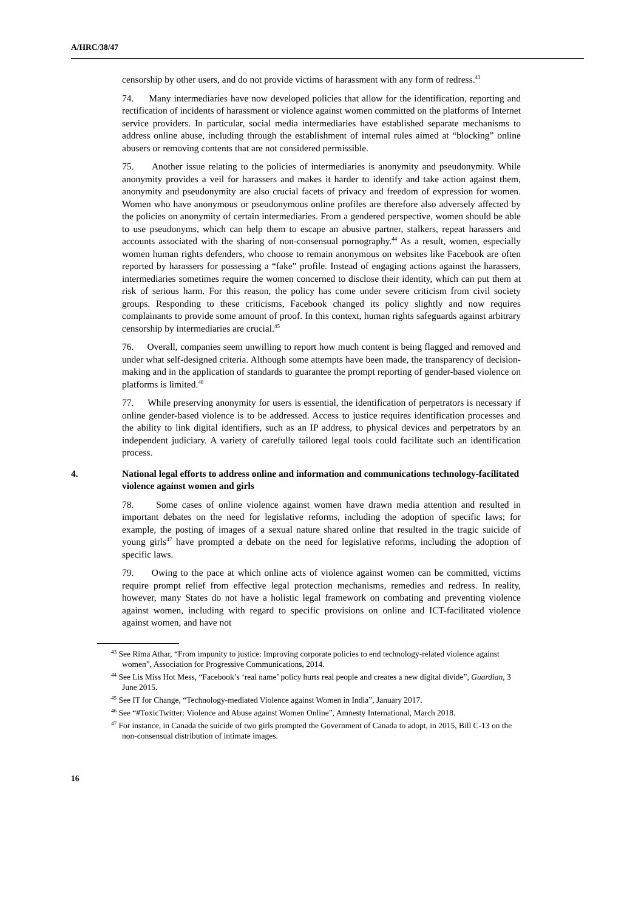A/HRC/38/47
censorship by other users, and do not provide victims of harassment with any form of redress.<sup>43</sup>
74. Many intermediaries have now developed policies that allow for the identification, reporting and rectification of incidents of harassment or violence against women committed on the platforms of Internet service providers. In particular, social media intermediaries have established separate mechanisms to address online abuse, including through the establishment of internal rules aimed at “blocking” online abusers or removing contents that are not considered permissible.
75. Another issue relating to the policies of intermediaries is anonymity and pseudonymity. While anonymity provides a veil for harassers and makes it harder to identify and take action against them, anonymity and pseudonymity are also crucial facets of privacy and freedom of expression for women. Women who have anonymous or pseudonymous online profiles are therefore also adversely affected by the policies on anonymity of certain intermediaries. From a gendered perspective, women should be able to use pseudonyms, which can help them to escape an abusive partner, stalkers, repeat harassers and accounts associated with the sharing of non-consensual pornography.<sup>44</sup> As a result, women, especially women human rights defenders, who choose to remain anonymous on websites like Facebook are often reported by harassers for possessing a “fake” profile. Instead of engaging actions against the harassers, intermediaries sometimes require the women concerned to disclose their identity, which can put them at risk of serious harm. For this reason, the policy has come under severe criticism from civil society groups. Responding to these criticisms, Facebook changed its policy slightly and now requires complainants to provide some amount of proof. In this context, human rights safeguards against arbitrary censorship by intermediaries are crucial.<sup>45</sup>
76. Overall, companies seem unwilling to report how much content is being flagged and removed and under what self-designed criteria. Although some attempts have been made, the transparency of decision-making and in the application of standards to guarantee the prompt reporting of gender-based violence on platforms is limited.<sup>46</sup>
77. While preserving anonymity for users is essential, the identification of perpetrators is necessary if online gender-based violence is to be addressed. Access to justice requires identification processes and the ability to link digital identifiers, such as an IP address, to physical devices and perpetrators by an independent judiciary. A variety of carefully tailored legal tools could facilitate such an identification process.
4. National legal efforts to address online and information and communications technology-facilitated violence against women and girls
78. Some cases of online violence against women have drawn media attention and resulted in important debates on the need for legislative reforms, including the adoption of specific laws; for example, the posting of images of a sexual nature shared online that resulted in the tragic suicide of young girls<sup>47</sup> have prompted a debate on the need for legislative reforms, including the adoption of specific laws.
79. Owing to the pace at which online acts of violence against women can be committed, victims require prompt relief from effective legal protection mechanisms, remedies and redress. In reality, however, many States do not have a holistic legal framework on combating and preventing violence against women, including with regard to specific provisions on online and ICT-facilitated violence against women, and have not
<sup>43</sup> See Rima Athar, “From impunity to justice: Improving corporate policies to end technology-related violence against women”, Association for Progressive Communications, 2014.
<sup>44</sup> See Lis Miss Hot Mess, “Facebook’s ‘real name’ policy hurts real people and creates a new digital divide”, Guardian, 3 June 2015.
<sup>45</sup> See IT for Change, “Technology-mediated Violence against Women in India”, January 2017.
<sup>46</sup> See “#ToxicTwitter: Violence and Abuse against Women Online”, Amnesty International, March 2018.
<sup>47</sup> For instance, in Canada the suicide of two girls prompted the Government of Canada to adopt, in 2015, Bill C-13 on the non-consensual distribution of intimate images.
16